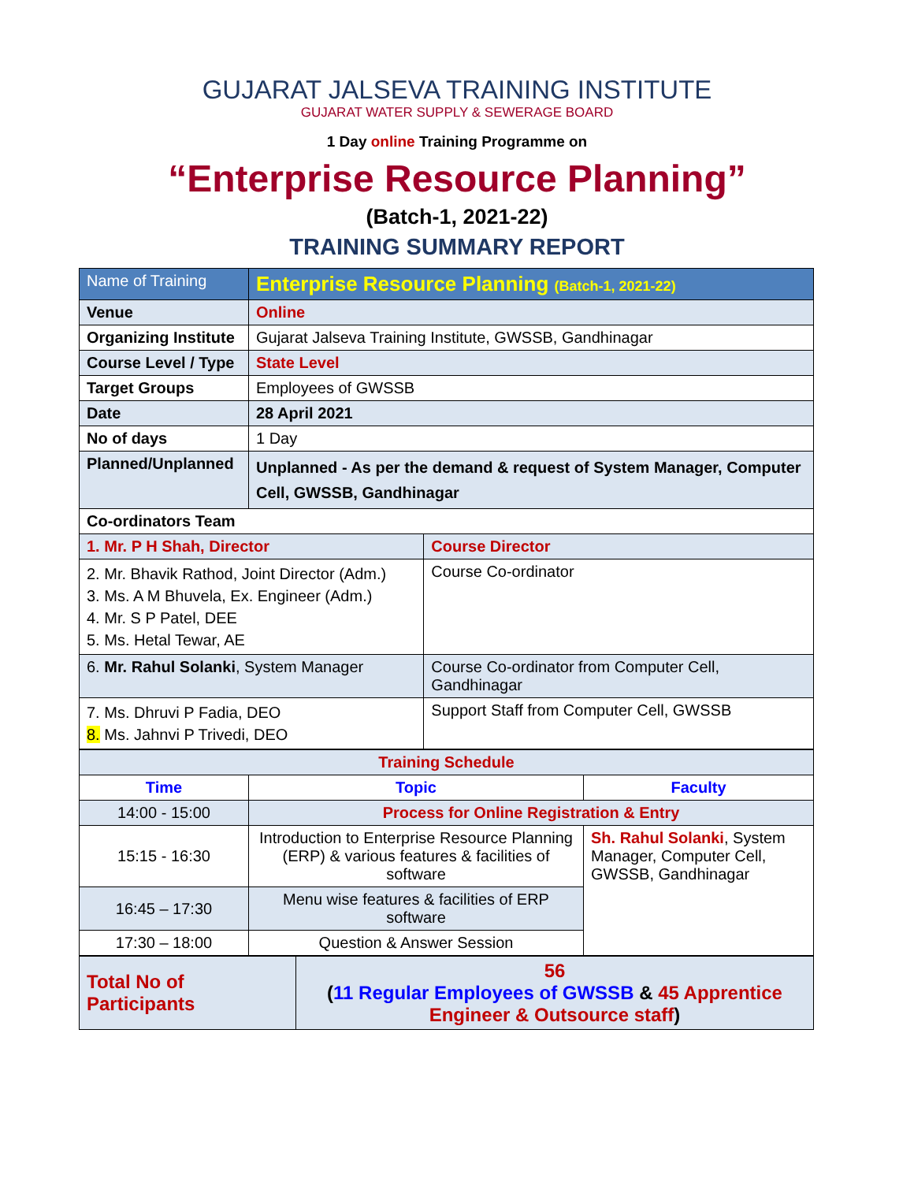GUJARAT JALSEVA TRAINING INSTITUTE
GUJARAT WATER SUPPLY & SEWERAGE BOARD
1 Day online Training Programme on
“Enterprise Resource Planning”
(Batch-1, 2021-22)
TRAINING SUMMARY REPORT
| Name of Training | Enterprise Resource Planning (Batch-1, 2021-22) | |
| Venue | Online | |
| Organizing Institute | Gujarat Jalseva Training Institute, GWSSB, Gandhinagar | |
| Course Level / Type | State Level | |
| Target Groups | Employees of GWSSB | |
| Date | 28 April 2021 | |
| No of days | 1 Day | |
| Planned/Unplanned | Unplanned - As per the demand & request of System Manager, Computer Cell, GWSSB, Gandhinagar | |
| Co-ordinators Team | | |
| 1. Mr. P H Shah, Director | | Course Director |
| 2. Mr. Bhavik Rathod, Joint Director (Adm.) 3. Ms. A M Bhuvela, Ex. Engineer (Adm.) 4. Mr. S P Patel, DEE 5. Ms. Hetal Tewar, AE | | Course Co-ordinator |
| 6. Mr. Rahul Solanki , System Manager | | Course Co-ordinator from Computer Cell, Gandhinagar |
| 7. Ms. Dhruvi P Fadia, DEO 8. Ms. Jahnvi P Trivedi, DEO | | Support Staff from Computer Cell, GWSSB |
| Training Schedule | | |
| Time | Topic | Faculty |
| 14:00 - 15:00 | Process for Online Registration & Entry | |
| 15:15 - 16:30 | Introduction to Enterprise Resource Planning (ERP) & various features & facilities of software | Sh. Rahul Solanki , System Manager, Computer Cell, GWSSB, Gandhinagar |
| 16:45 – 17:30 | Menu wise features & facilities of ERP software | |
| 17:30 – 18:00 | Question & Answer Session | |
| Total No of Participants | 56 ( 11 Regular Employees of GWSSB & 45 Apprentice Engineer & Outsource staff ) |